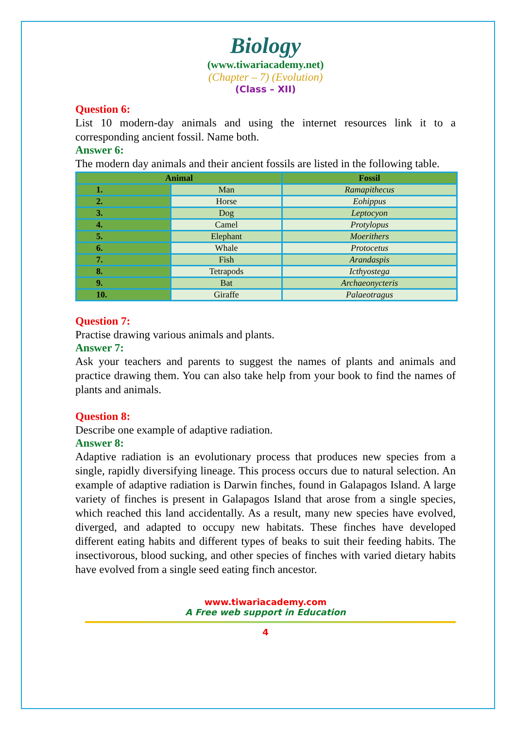Biology
(www.tiwariacademy.net)
(Chapter – 7) (Evolution)
(Class – XII)
Question 6:
List 10 modern-day animals and using the internet resources link it to a corresponding ancient fossil. Name both.
Answer 6:
The modern day animals and their ancient fossils are listed in the following table.
| Animal | | Fossil |
| --- | --- | --- |
| 1. | Man | Ramapithecus |
| 2. | Horse | Eohippus |
| 3. | Dog | Leptocyon |
| 4. | Camel | Protylopus |
| 5. | Elephant | Moerithers |
| 6. | Whale | Protocetus |
| 7. | Fish | Arandaspis |
| 8. | Tetrapods | Icthyostega |
| 9. | Bat | Archaeonycteris |
| 10. | Giraffe | Palaeotragus |
Question 7:
Practise drawing various animals and plants.
Answer 7:
Ask your teachers and parents to suggest the names of plants and animals and practice drawing them. You can also take help from your book to find the names of plants and animals.
Question 8:
Describe one example of adaptive radiation.
Answer 8:
Adaptive radiation is an evolutionary process that produces new species from a single, rapidly diversifying lineage. This process occurs due to natural selection. An example of adaptive radiation is Darwin finches, found in Galapagos Island. A large variety of finches is present in Galapagos Island that arose from a single species, which reached this land accidentally. As a result, many new species have evolved, diverged, and adapted to occupy new habitats. These finches have developed different eating habits and different types of beaks to suit their feeding habits. The insectivorous, blood sucking, and other species of finches with varied dietary habits have evolved from a single seed eating finch ancestor.
www.tiwariacademy.com
A Free web support in Education
4